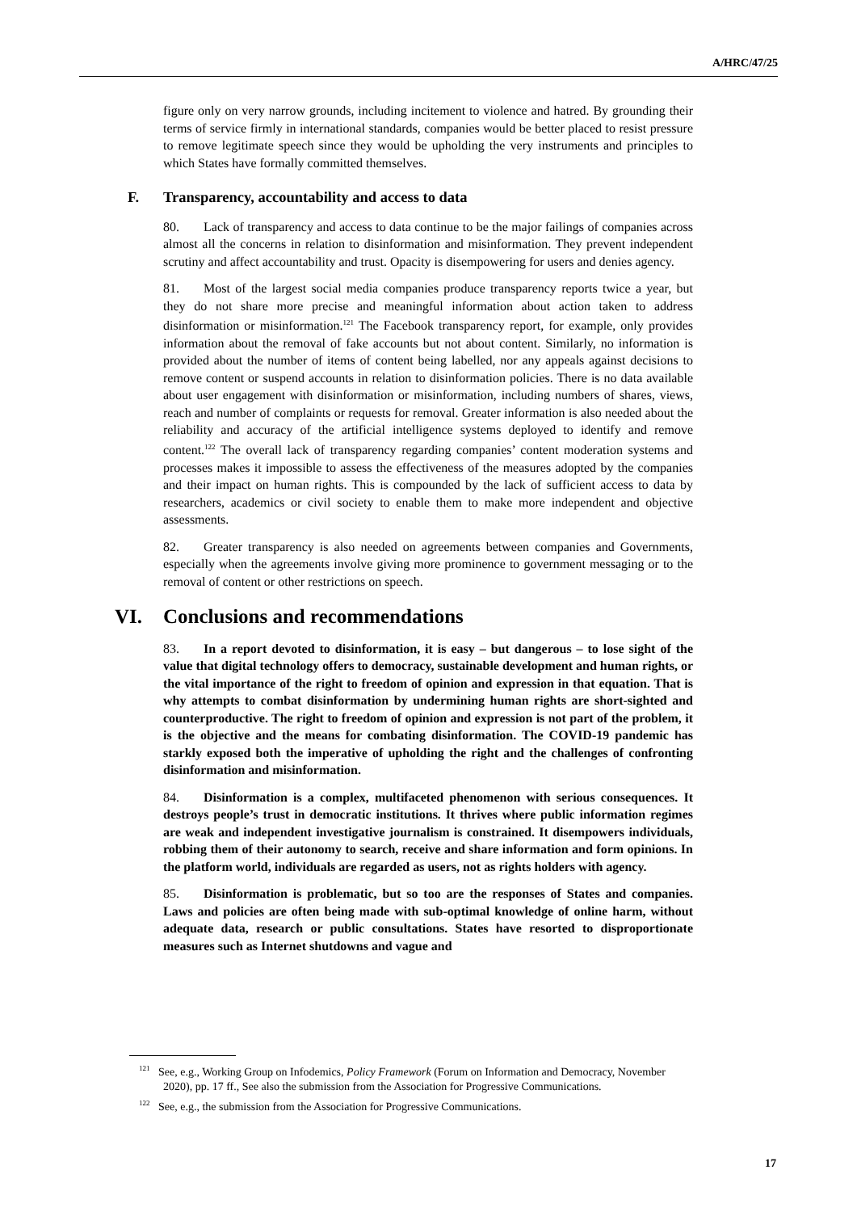A/HRC/47/25
figure only on very narrow grounds, including incitement to violence and hatred. By grounding their terms of service firmly in international standards, companies would be better placed to resist pressure to remove legitimate speech since they would be upholding the very instruments and principles to which States have formally committed themselves.
F. Transparency, accountability and access to data
80. Lack of transparency and access to data continue to be the major failings of companies across almost all the concerns in relation to disinformation and misinformation. They prevent independent scrutiny and affect accountability and trust. Opacity is disempowering for users and denies agency.
81. Most of the largest social media companies produce transparency reports twice a year, but they do not share more precise and meaningful information about action taken to address disinformation or misinformation.<sup>121</sup> The Facebook transparency report, for example, only provides information about the removal of fake accounts but not about content. Similarly, no information is provided about the number of items of content being labelled, nor any appeals against decisions to remove content or suspend accounts in relation to disinformation policies. There is no data available about user engagement with disinformation or misinformation, including numbers of shares, views, reach and number of complaints or requests for removal. Greater information is also needed about the reliability and accuracy of the artificial intelligence systems deployed to identify and remove content.<sup>122</sup> The overall lack of transparency regarding companies’ content moderation systems and processes makes it impossible to assess the effectiveness of the measures adopted by the companies and their impact on human rights. This is compounded by the lack of sufficient access to data by researchers, academics or civil society to enable them to make more independent and objective assessments.
82. Greater transparency is also needed on agreements between companies and Governments, especially when the agreements involve giving more prominence to government messaging or to the removal of content or other restrictions on speech.
VI. Conclusions and recommendations
83. In a report devoted to disinformation, it is easy – but dangerous – to lose sight of the value that digital technology offers to democracy, sustainable development and human rights, or the vital importance of the right to freedom of opinion and expression in that equation. That is why attempts to combat disinformation by undermining human rights are short-sighted and counterproductive. The right to freedom of opinion and expression is not part of the problem, it is the objective and the means for combating disinformation. The COVID-19 pandemic has starkly exposed both the imperative of upholding the right and the challenges of confronting disinformation and misinformation.
84. Disinformation is a complex, multifaceted phenomenon with serious consequences. It destroys people’s trust in democratic institutions. It thrives where public information regimes are weak and independent investigative journalism is constrained. It disempowers individuals, robbing them of their autonomy to search, receive and share information and form opinions. In the platform world, individuals are regarded as users, not as rights holders with agency.
85. Disinformation is problematic, but so too are the responses of States and companies. Laws and policies are often being made with sub-optimal knowledge of online harm, without adequate data, research or public consultations. States have resorted to disproportionate measures such as Internet shutdowns and vague and
<sup>121</sup> See, e.g., Working Group on Infodemics, Policy Framework (Forum on Information and Democracy, November 2020), pp. 17 ff., See also the submission from the Association for Progressive Communications.
<sup>122</sup> See, e.g., the submission from the Association for Progressive Communications.
17